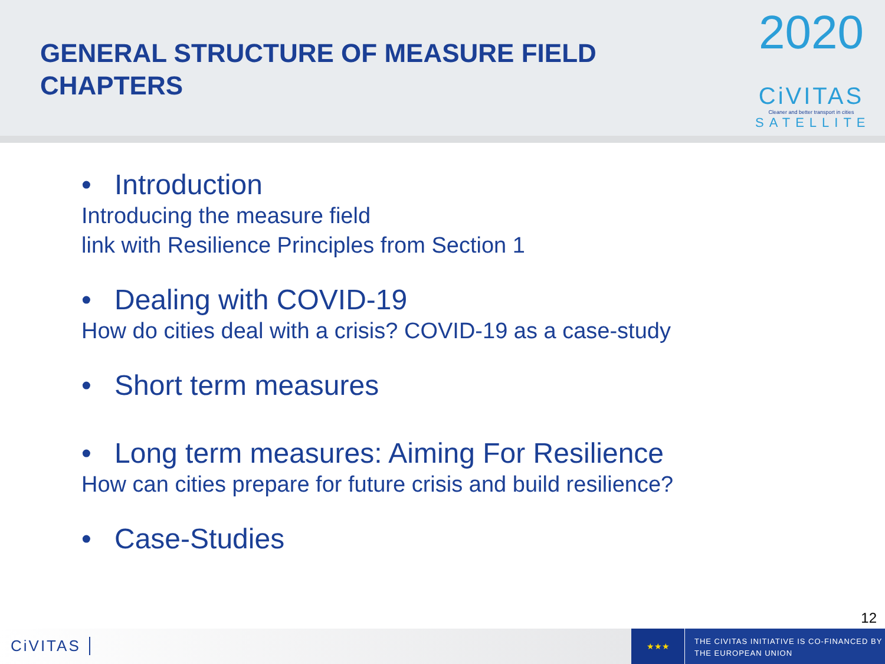GENERAL STRUCTURE OF MEASURE FIELD
CHAPTERS
2020
CiVITAS
Cleaner and better transport in cities
SATELLITE
• Introduction
Introducing the measure field
link with Resilience Principles from Section 1
• Dealing with COVID-19
How do cities deal with a crisis? COVID-19 as a case-study
• Short term measures
• Long term measures: Aiming For Resilience
How can cities prepare for future crisis and build resilience?
• Case-Studies
12
CiVITAS
★★★
THE CIVITAS INITIATIVE IS CO-FINANCED BY
THE EUROPEAN UNION